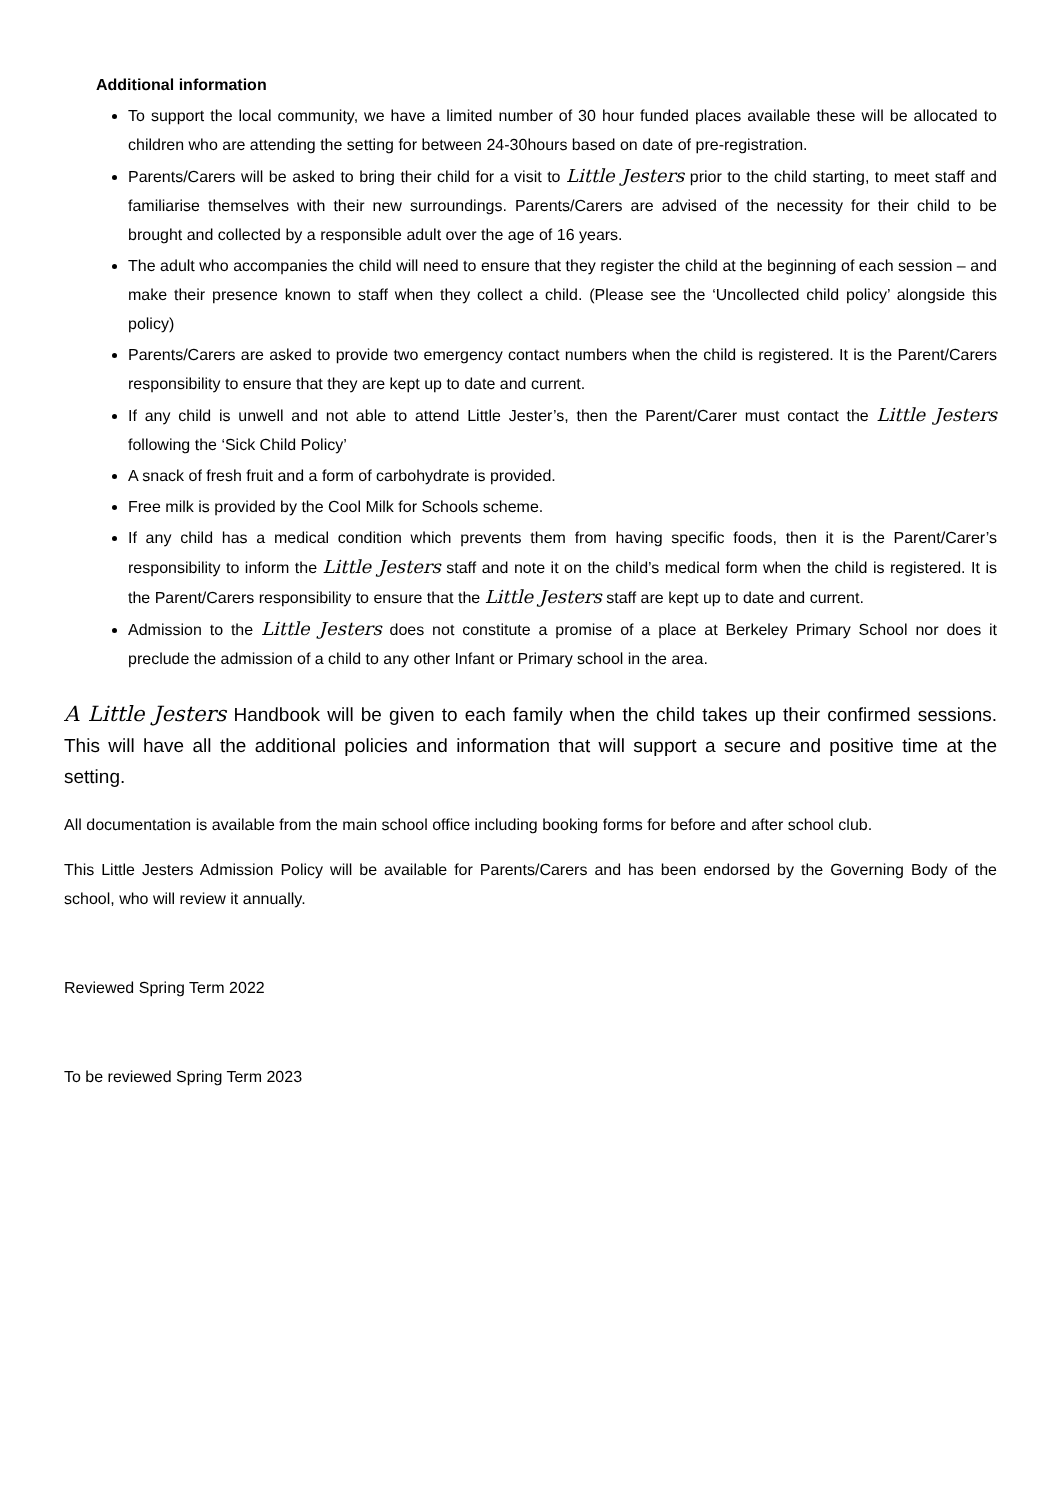Additional information
To support the local community, we have a limited number of 30 hour funded places available these will be allocated to children who are attending the setting for between 24-30hours based on date of pre-registration.
Parents/Carers will be asked to bring their child for a visit to Little Jesters prior to the child starting, to meet staff and familiarise themselves with their new surroundings. Parents/Carers are advised of the necessity for their child to be brought and collected by a responsible adult over the age of 16 years.
The adult who accompanies the child will need to ensure that they register the child at the beginning of each session – and make their presence known to staff when they collect a child. (Please see the ‘Uncollected child policy’ alongside this policy)
Parents/Carers are asked to provide two emergency contact numbers when the child is registered. It is the Parent/Carers responsibility to ensure that they are kept up to date and current.
If any child is unwell and not able to attend Little Jester’s, then the Parent/Carer must contact the Little Jesters following the ‘Sick Child Policy’
A snack of fresh fruit and a form of carbohydrate is provided.
Free milk is provided by the Cool Milk for Schools scheme.
If any child has a medical condition which prevents them from having specific foods, then it is the Parent/Carer’s responsibility to inform the Little Jesters staff and note it on the child’s medical form when the child is registered. It is the Parent/Carers responsibility to ensure that the Little Jesters staff are kept up to date and current.
Admission to the Little Jesters does not constitute a promise of a place at Berkeley Primary School nor does it preclude the admission of a child to any other Infant or Primary school in the area.
A Little Jesters Handbook will be given to each family when the child takes up their confirmed sessions. This will have all the additional policies and information that will support a secure and positive time at the setting.
All documentation is available from the main school office including booking forms for before and after school club.
This Little Jesters Admission Policy will be available for Parents/Carers and has been endorsed by the Governing Body of the school, who will review it annually.
Reviewed Spring Term 2022
To be reviewed Spring Term 2023